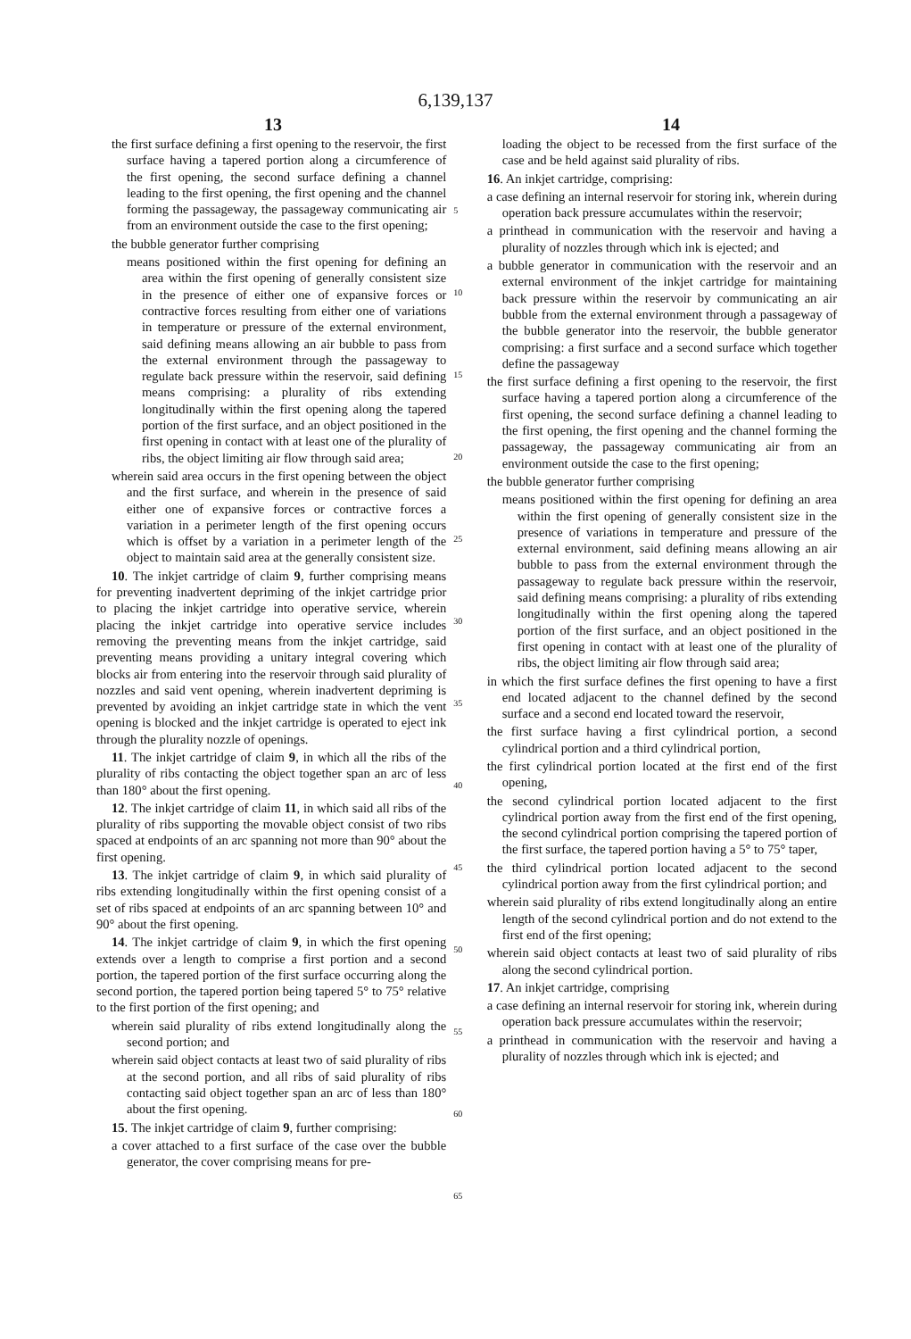6,139,137
13 14
the first surface defining a first opening to the reservoir, the first surface having a tapered portion along a circumference of the first opening, the second surface defining a channel leading to the first opening, the first opening and the channel forming the passageway, the passageway communicating air from an environment outside the case to the first opening;
the bubble generator further comprising
means positioned within the first opening for defining an area within the first opening of generally consistent size in the presence of either one of expansive forces or contractive forces resulting from either one of variations in temperature or pressure of the external environment, said defining means allowing an air bubble to pass from the external environment through the passageway to regulate back pressure within the reservoir, said defining means comprising: a plurality of ribs extending longitudinally within the first opening along the tapered portion of the first surface, and an object positioned in the first opening in contact with at least one of the plurality of ribs, the object limiting air flow through said area;
wherein said area occurs in the first opening between the object and the first surface, and wherein in the presence of said either one of expansive forces or contractive forces a variation in a perimeter length of the first opening occurs which is offset by a variation in a perimeter length of the object to maintain said area at the generally consistent size.
10. The inkjet cartridge of claim 9, further comprising means for preventing inadvertent depriming of the inkjet cartridge prior to placing the inkjet cartridge into operative service, wherein placing the inkjet cartridge into operative service includes removing the preventing means from the inkjet cartridge, said preventing means providing a unitary integral covering which blocks air from entering into the reservoir through said plurality of nozzles and said vent opening, wherein inadvertent depriming is prevented by avoiding an inkjet cartridge state in which the vent opening is blocked and the inkjet cartridge is operated to eject ink through the plurality nozzle of openings.
11. The inkjet cartridge of claim 9, in which all the ribs of the plurality of ribs contacting the object together span an arc of less than 180° about the first opening.
12. The inkjet cartridge of claim 11, in which said all ribs of the plurality of ribs supporting the movable object consist of two ribs spaced at endpoints of an arc spanning not more than 90° about the first opening.
13. The inkjet cartridge of claim 9, in which said plurality of ribs extending longitudinally within the first opening consist of a set of ribs spaced at endpoints of an arc spanning between 10° and 90° about the first opening.
14. The inkjet cartridge of claim 9, in which the first opening extends over a length to comprise a first portion and a second portion, the tapered portion of the first surface occurring along the second portion, the tapered portion being tapered 5° to 75° relative to the first portion of the first opening; and
wherein said plurality of ribs extend longitudinally along the second portion; and
wherein said object contacts at least two of said plurality of ribs at the second portion, and all ribs of said plurality of ribs contacting said object together span an arc of less than 180° about the first opening.
15. The inkjet cartridge of claim 9, further comprising:
a cover attached to a first surface of the case over the bubble generator, the cover comprising means for pre-
5
10
15
20
25
30
35
40
45
50
55
60
65
loading the object to be recessed from the first surface of the case and be held against said plurality of ribs.
16. An inkjet cartridge, comprising:
a case defining an internal reservoir for storing ink, wherein during operation back pressure accumulates within the reservoir;
a printhead in communication with the reservoir and having a plurality of nozzles through which ink is ejected; and
a bubble generator in communication with the reservoir and an external environment of the inkjet cartridge for maintaining back pressure within the reservoir by communicating an air bubble from the external environment through a passageway of the bubble generator into the reservoir, the bubble generator comprising: a first surface and a second surface which together define the passageway
the first surface defining a first opening to the reservoir, the first surface having a tapered portion along a circumference of the first opening, the second surface defining a channel leading to the first opening, the first opening and the channel forming the passageway, the passageway communicating air from an environment outside the case to the first opening;
the bubble generator further comprising
means positioned within the first opening for defining an area within the first opening of generally consistent size in the presence of variations in temperature and pressure of the external environment, said defining means allowing an air bubble to pass from the external environment through the passageway to regulate back pressure within the reservoir, said defining means comprising: a plurality of ribs extending longitudinally within the first opening along the tapered portion of the first surface, and an object positioned in the first opening in contact with at least one of the plurality of ribs, the object limiting air flow through said area;
in which the first surface defines the first opening to have a first end located adjacent to the channel defined by the second surface and a second end located toward the reservoir,
the first surface having a first cylindrical portion, a second cylindrical portion and a third cylindrical portion,
the first cylindrical portion located at the first end of the first opening,
the second cylindrical portion located adjacent to the first cylindrical portion away from the first end of the first opening, the second cylindrical portion comprising the tapered portion of the first surface, the tapered portion having a 5° to 75° taper,
the third cylindrical portion located adjacent to the second cylindrical portion away from the first cylindrical portion; and
wherein said plurality of ribs extend longitudinally along an entire length of the second cylindrical portion and do not extend to the first end of the first opening;
wherein said object contacts at least two of said plurality of ribs along the second cylindrical portion.
17. An inkjet cartridge, comprising
a case defining an internal reservoir for storing ink, wherein during operation back pressure accumulates within the reservoir;
a printhead in communication with the reservoir and having a plurality of nozzles through which ink is ejected; and